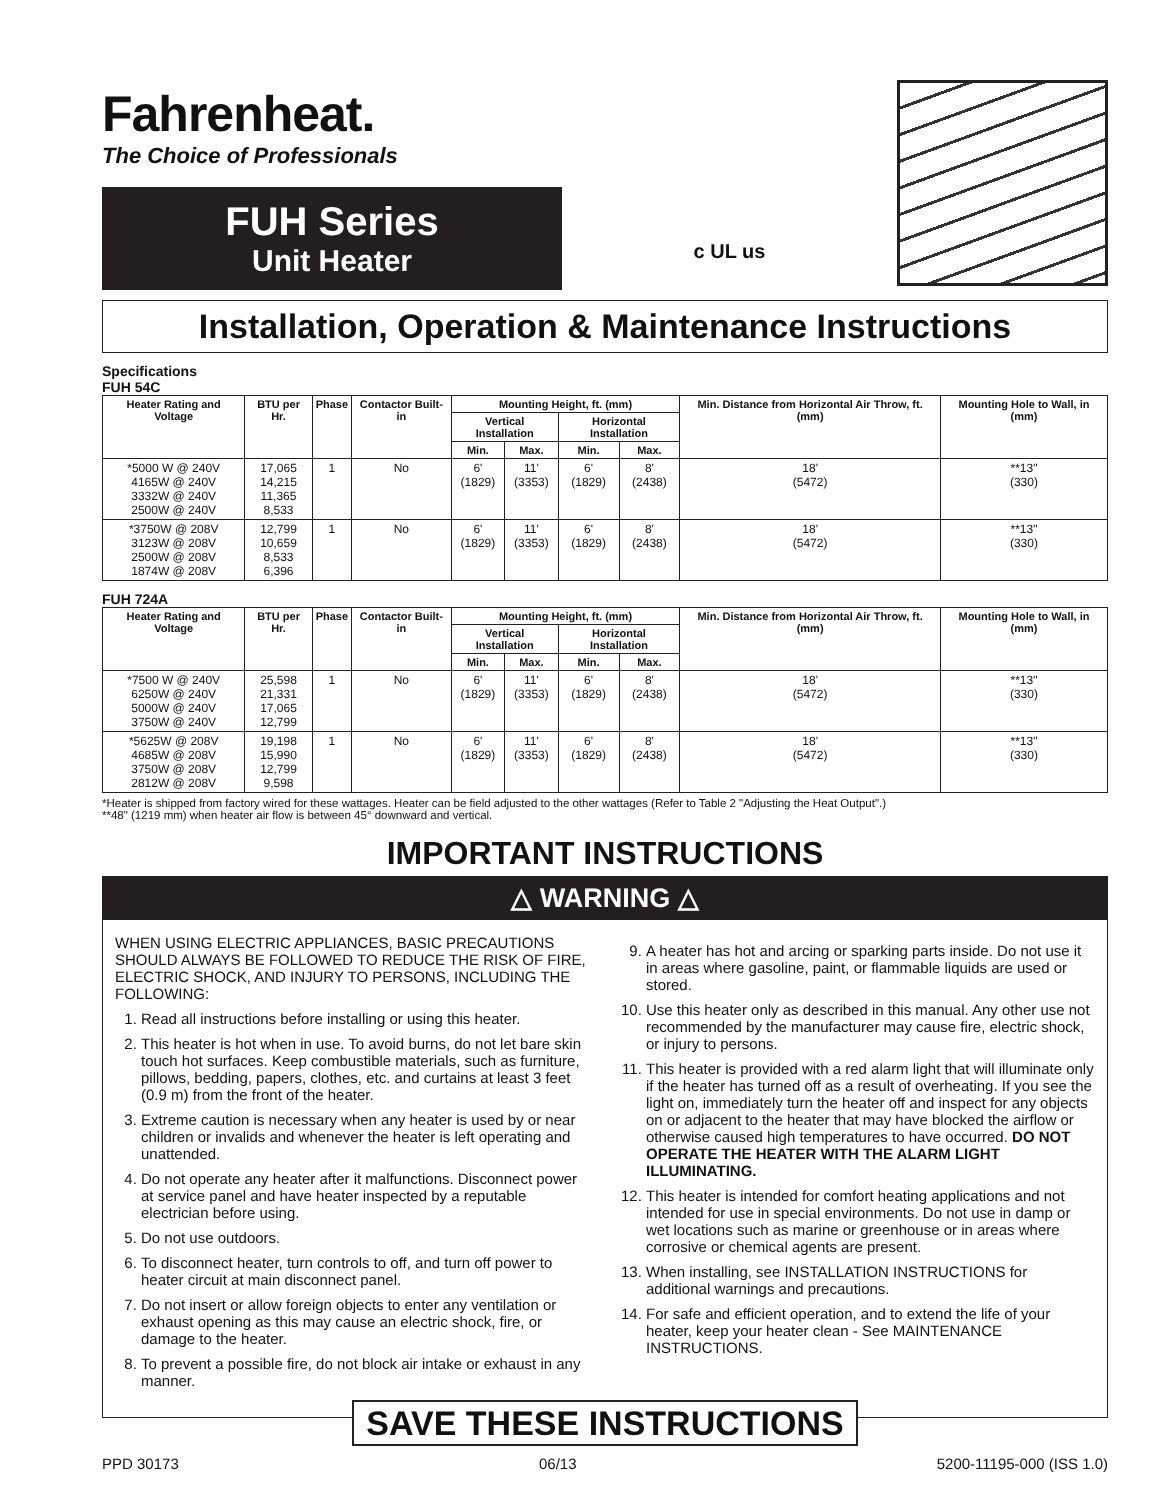Fahrenheat.
The Choice of Professionals
FUH Series
Unit Heater
c UL us
Installation, Operation & Maintenance Instructions
Specifications
FUH 54C
| Heater Rating and Voltage | BTU per Hr. | Phase | Contactor Built-in | Mounting Height, ft. (mm) | | | | Min. Distance from Horizontal Air Throw, ft. (mm) | Mounting Hole to Wall, in (mm) |
| --- | --- | --- | --- | --- | --- | --- | --- | --- | --- |
| | | | | Vertical Installation | | Horizontal Installation | | | |
| | | | | Min. | Max. | Min. | Max. | | |
| *5000 W @ 240V 4165W @ 240V 3332W @ 240V 2500W @ 240V | 17,065 14,215 11,365 8,533 | 1 | No | 6' (1829) | 11' (3353) | 6' (1829) | 8' (2438) | 18' (5472) | **13" (330) |
| *3750W @ 208V 3123W @ 208V 2500W @ 208V 1874W @ 208V | 12,799 10,659 8,533 6,396 | 1 | No | 6' (1829) | 11' (3353) | 6' (1829) | 8' (2438) | 18' (5472) | **13" (330) |
FUH 724A
| Heater Rating and Voltage | BTU per Hr. | Phase | Contactor Built-in | Mounting Height, ft. (mm) | | | | Min. Distance from Horizontal Air Throw, ft. (mm) | Mounting Hole to Wall, in (mm) |
| --- | --- | --- | --- | --- | --- | --- | --- | --- | --- |
| | | | | Vertical Installation | | Horizontal Installation | | | |
| | | | | Min. | Max. | Min. | Max. | | |
| *7500 W @ 240V 6250W @ 240V 5000W @ 240V 3750W @ 240V | 25,598 21,331 17,065 12,799 | 1 | No | 6' (1829) | 11' (3353) | 6' (1829) | 8' (2438) | 18' (5472) | **13" (330) |
| *5625W @ 208V 4685W @ 208V 3750W @ 208V 2812W @ 208V | 19,198 15,990 12,799 9,598 | 1 | No | 6' (1829) | 11' (3353) | 6' (1829) | 8' (2438) | 18' (5472) | **13" (330) |
*Heater is shipped from factory wired for these wattages. Heater can be field adjusted to the other wattages (Refer to Table 2 "Adjusting the Heat Output".)
**48" (1219 mm) when heater air flow is between 45° downward and vertical.
IMPORTANT INSTRUCTIONS
△ WARNING △
WHEN USING ELECTRIC APPLIANCES, BASIC PRECAUTIONS SHOULD ALWAYS BE FOLLOWED TO REDUCE THE RISK OF FIRE, ELECTRIC SHOCK, AND INJURY TO PERSONS, INCLUDING THE FOLLOWING:
1. Read all instructions before installing or using this heater.
2. This heater is hot when in use. To avoid burns, do not let bare skin touch hot surfaces. Keep combustible materials, such as furniture, pillows, bedding, papers, clothes, etc. and curtains at least 3 feet (0.9 m) from the front of the heater.
3. Extreme caution is necessary when any heater is used by or near children or invalids and whenever the heater is left operating and unattended.
4. Do not operate any heater after it malfunctions. Disconnect power at service panel and have heater inspected by a reputable electrician before using.
5. Do not use outdoors.
6. To disconnect heater, turn controls to off, and turn off power to heater circuit at main disconnect panel.
7. Do not insert or allow foreign objects to enter any ventilation or exhaust opening as this may cause an electric shock, fire, or damage to the heater.
8. To prevent a possible fire, do not block air intake or exhaust in any manner.
9. A heater has hot and arcing or sparking parts inside. Do not use it in areas where gasoline, paint, or flammable liquids are used or stored.
10. Use this heater only as described in this manual. Any other use not recommended by the manufacturer may cause fire, electric shock, or injury to persons.
11. This heater is provided with a red alarm light that will illuminate only if the heater has turned off as a result of overheating. If you see the light on, immediately turn the heater off and inspect for any objects on or adjacent to the heater that may have blocked the airflow or otherwise caused high temperatures to have occurred. DO NOT OPERATE THE HEATER WITH THE ALARM LIGHT ILLUMINATING.
12. This heater is intended for comfort heating applications and not intended for use in special environments. Do not use in damp or wet locations such as marine or greenhouse or in areas where corrosive or chemical agents are present.
13. When installing, see INSTALLATION INSTRUCTIONS for additional warnings and precautions.
14. For safe and efficient operation, and to extend the life of your heater, keep your heater clean - See MAINTENANCE INSTRUCTIONS.
SAVE THESE INSTRUCTIONS
PPD 30173 06/13 5200-11195-000 (ISS 1.0)